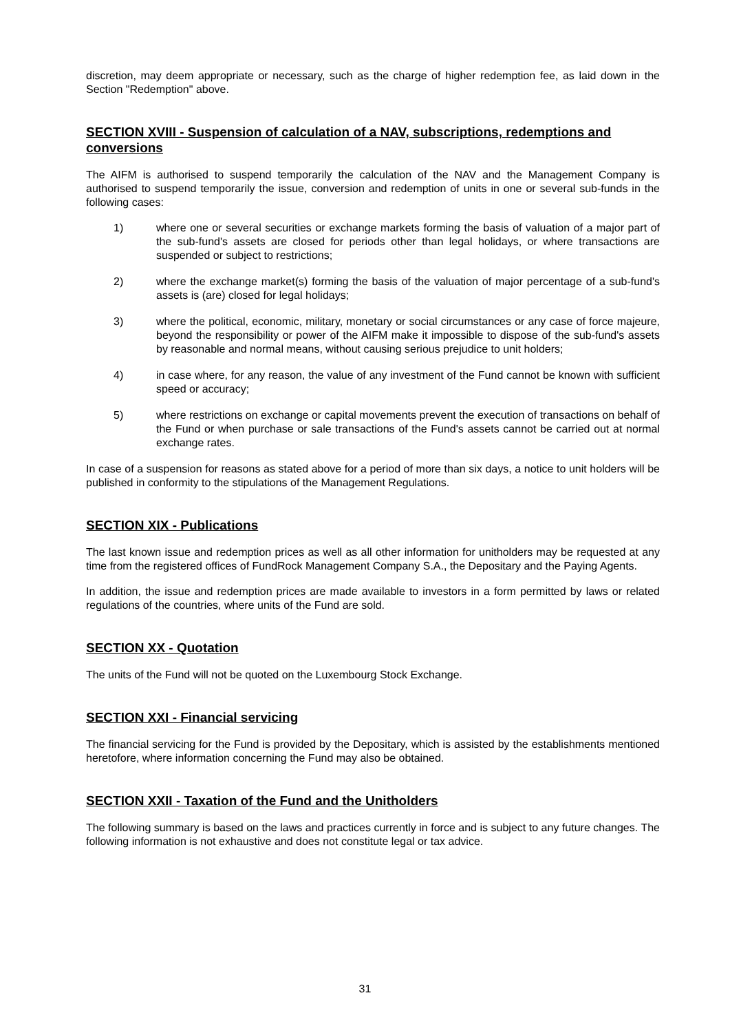discretion, may deem appropriate or necessary, such as the charge of higher redemption fee, as laid down in the Section "Redemption" above.
SECTION XVIII - Suspension of calculation of a NAV, subscriptions, redemptions and conversions
The AIFM is authorised to suspend temporarily the calculation of the NAV and the Management Company is authorised to suspend temporarily the issue, conversion and redemption of units in one or several sub-funds in the following cases:
1) where one or several securities or exchange markets forming the basis of valuation of a major part of the sub-fund's assets are closed for periods other than legal holidays, or where transactions are suspended or subject to restrictions;
2) where the exchange market(s) forming the basis of the valuation of major percentage of a sub-fund's assets is (are) closed for legal holidays;
3) where the political, economic, military, monetary or social circumstances or any case of force majeure, beyond the responsibility or power of the AIFM make it impossible to dispose of the sub-fund's assets by reasonable and normal means, without causing serious prejudice to unit holders;
4) in case where, for any reason, the value of any investment of the Fund cannot be known with sufficient speed or accuracy;
5) where restrictions on exchange or capital movements prevent the execution of transactions on behalf of the Fund or when purchase or sale transactions of the Fund's assets cannot be carried out at normal exchange rates.
In case of a suspension for reasons as stated above for a period of more than six days, a notice to unit holders will be published in conformity to the stipulations of the Management Regulations.
SECTION XIX - Publications
The last known issue and redemption prices as well as all other information for unitholders may be requested at any time from the registered offices of FundRock Management Company S.A., the Depositary and the Paying Agents.
In addition, the issue and redemption prices are made available to investors in a form permitted by laws or related regulations of the countries, where units of the Fund are sold.
SECTION XX - Quotation
The units of the Fund will not be quoted on the Luxembourg Stock Exchange.
SECTION XXI - Financial servicing
The financial servicing for the Fund is provided by the Depositary, which is assisted by the establishments mentioned heretofore, where information concerning the Fund may also be obtained.
SECTION XXII - Taxation of the Fund and the Unitholders
The following summary is based on the laws and practices currently in force and is subject to any future changes. The following information is not exhaustive and does not constitute legal or tax advice.
31